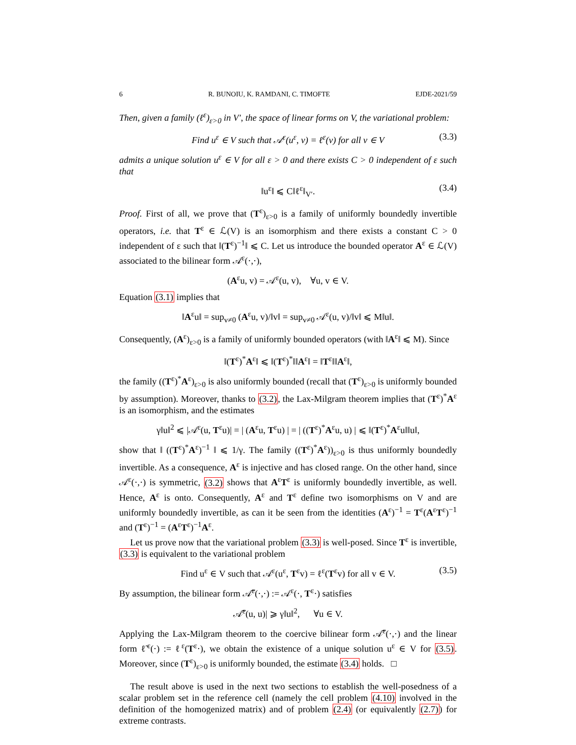6 R. BUNOIU, K. RAMDANI, C. TIMOFTE EJDE-2021/59
Then, given a family (ℓ<sup>ε</sup>)<sub>ε>0</sub> in V′, the space of linear forms on V, the variational problem:
Find u<sup>ε</sup> ∈ V such that 𝒜<sup>ε</sup>(u<sup>ε</sup>, v) = ℓ<sup>ε</sup>(v) for all v ∈ V (3.3)
admits a unique solution u<sup>ε</sup> ∈ V for all ε > 0 and there exists C > 0 independent of ε such that
‖u<sup>ε</sup>‖ ⩽ C‖ℓ<sup>ε</sup>‖<sub>V′</sub>. (3.4)
Proof. First of all, we prove that (T<sup>ε</sup>)<sub>ε>0</sub> is a family of uniformly boundedly invertible operators, i.e. that T<sup>ε</sup> ∈ ℒ(V) is an isomorphism and there exists a constant C > 0 independent of ε such that ‖(T<sup>ε</sup>)<sup>−1</sup>‖ ⩽ C. Let us introduce the bounded operator A<sup>ε</sup> ∈ ℒ(V) associated to the bilinear form 𝒜<sup>ε</sup>(·,·),
(A<sup>ε</sup>u, v) = 𝒜<sup>ε</sup>(u, v), ∀u, v ∈ V.
Equation (3.1) implies that
‖A<sup>ε</sup>u‖ = sup<sub>v≠0</sub> (A<sup>ε</sup>u, v)/‖v‖ = sup<sub>v≠0</sub> 𝒜<sup>ε</sup>(u, v)/‖v‖ ⩽ M‖u‖.
Consequently, (A<sup>ε</sup>)<sub>ε>0</sub> is a family of uniformly bounded operators (with ‖A<sup>ε</sup>‖ ⩽ M). Since
‖(T<sup>ε</sup>)<sup>*</sup>A<sup>ε</sup>‖ ⩽ ‖(T<sup>ε</sup>)<sup>*</sup>‖‖A<sup>ε</sup>‖ = ‖T<sup>ε</sup>‖‖A<sup>ε</sup>‖,
the family ((T<sup>ε</sup>)<sup>*</sup>A<sup>ε</sup>)<sub>ε>0</sub> is also uniformly bounded (recall that (T<sup>ε</sup>)<sub>ε>0</sub> is uniformly bounded by assumption). Moreover, thanks to (3.2), the Lax-Milgram theorem implies that (T<sup>ε</sup>)<sup>*</sup>A<sup>ε</sup> is an isomorphism, and the estimates
γ‖u‖<sup>2</sup> ⩽ |𝒜<sup>ε</sup>(u, T<sup>ε</sup>u)| = | (A<sup>ε</sup>u, T<sup>ε</sup>u) | = | ((T<sup>ε</sup>)<sup>*</sup>A<sup>ε</sup>u, u) | ⩽ ‖(T<sup>ε</sup>)<sup>*</sup>A<sup>ε</sup>u‖‖u‖,
show that ‖ ((T<sup>ε</sup>)<sup>*</sup>A<sup>ε</sup>)<sup>−1</sup> ‖ ⩽ 1/γ. The family ((T<sup>ε</sup>)<sup>*</sup>A<sup>ε</sup>))<sub>ε>0</sub> is thus uniformly boundedly invertible. As a consequence, A<sup>ε</sup> is injective and has closed range. On the other hand, since 𝒜<sup>ε</sup>(·,·) is symmetric, (3.2) shows that A<sup>ε</sup>T<sup>ε</sup> is uniformly boundedly invertible, as well. Hence, A<sup>ε</sup> is onto. Consequently, A<sup>ε</sup> and T<sup>ε</sup> define two isomorphisms on V and are uniformly boundedly invertible, as can it be seen from the identities (A<sup>ε</sup>)<sup>−1</sup> = T<sup>ε</sup>(A<sup>ε</sup>T<sup>ε</sup>)<sup>−1</sup> and (T<sup>ε</sup>)<sup>−1</sup> = (A<sup>ε</sup>T<sup>ε</sup>)<sup>−1</sup>A<sup>ε</sup>.
Let us prove now that the variational problem (3.3) is well-posed. Since T<sup>ε</sup> is invertible, (3.3) is equivalent to the variational problem
Find u<sup>ε</sup> ∈ V such that 𝒜<sup>ε</sup>(u<sup>ε</sup>, T<sup>ε</sup>v) = ℓ<sup>ε</sup>(T<sup>ε</sup>v) for all v ∈ V. (3.5)
By assumption, the bilinear form 𝒜̃<sup>ε</sup>(·,·) := 𝒜<sup>ε</sup>(·, T<sup>ε</sup>·) satisfies
𝒜̃<sup>ε</sup>(u, u)| ⩾ γ‖u‖<sup>2</sup>, ∀u ∈ V.
Applying the Lax-Milgram theorem to the coercive bilinear form 𝒜̃<sup>ε</sup>(·,·) and the linear form ℓ̃<sup>ε</sup>(·) := ℓ<sup>ε</sup>(T<sup>ε</sup>·), we obtain the existence of a unique solution u<sup>ε</sup> ∈ V for (3.5). Moreover, since (T<sup>ε</sup>)<sub>ε>0</sub> is uniformly bounded, the estimate (3.4) holds. □
The result above is used in the next two sections to establish the well-posedness of a scalar problem set in the reference cell (namely the cell problem (4.10) involved in the definition of the homogenized matrix) and of problem (2.4) (or equivalently (2.7)) for extreme contrasts.